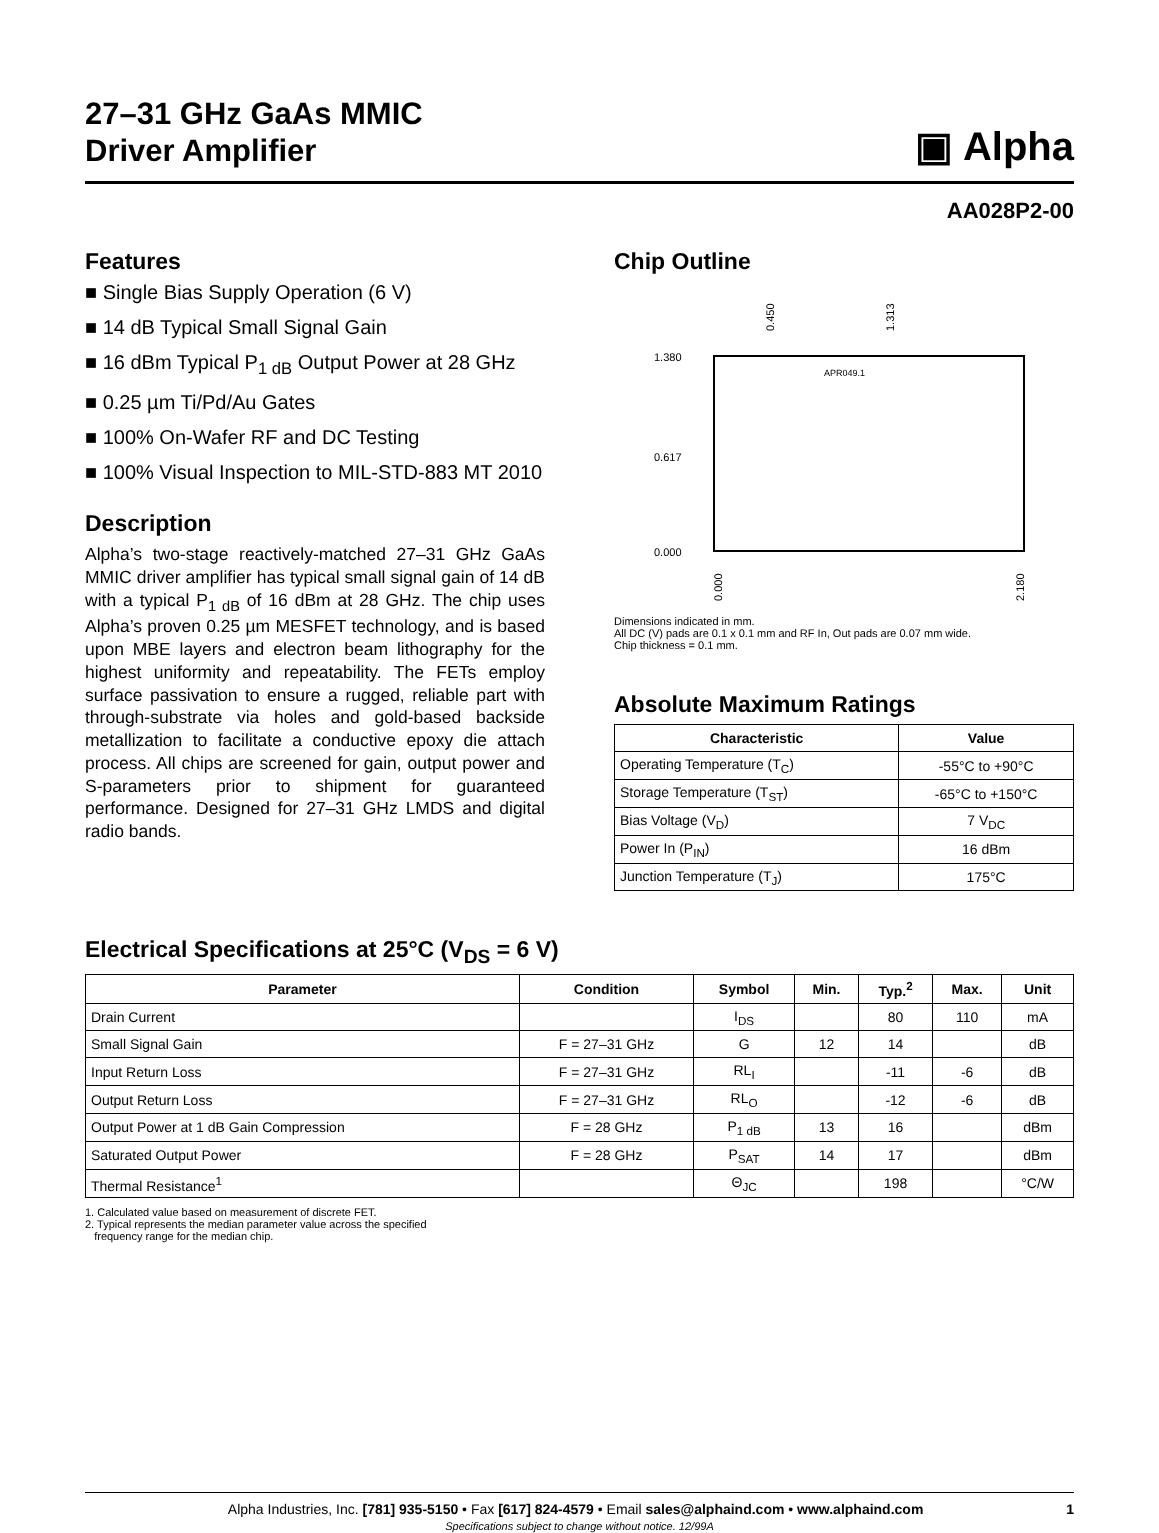27–31 GHz GaAs MMIC
Driver Amplifier
▣ Alpha
AA028P2-00
Features
■ Single Bias Supply Operation (6 V)
■ 14 dB Typical Small Signal Gain
■ 16 dBm Typical P<sub>1 dB</sub> Output Power at 28 GHz
■ 0.25 µm Ti/Pd/Au Gates
■ 100% On-Wafer RF and DC Testing
■ 100% Visual Inspection to MIL-STD-883 MT 2010
Description
Alpha’s two-stage reactively-matched 27–31 GHz GaAs MMIC driver amplifier has typical small signal gain of 14 dB with a typical P<sub>1 dB</sub> of 16 dBm at 28 GHz. The chip uses Alpha’s proven 0.25 µm MESFET technology, and is based upon MBE layers and electron beam lithography for the highest uniformity and repeatability. The FETs employ surface passivation to ensure a rugged, reliable part with through-substrate via holes and gold-based backside metallization to facilitate a conductive epoxy die attach process. All chips are screened for gain, output power and S-parameters prior to shipment for guaranteed performance. Designed for 27–31 GHz LMDS and digital radio bands.
Chip Outline
1.380
0.617
0.000
0.450
1.313
0.000
2.180
APR049.1
Dimensions indicated in mm.
All DC (V) pads are 0.1 x 0.1 mm and RF In, Out pads are 0.07 mm wide.
Chip thickness = 0.1 mm.
Absolute Maximum Ratings
| Characteristic | Value |
| --- | --- |
| Operating Temperature (T<sub>C</sub>) | -55°C to +90°C |
| Storage Temperature (T<sub>ST</sub>) | -65°C to +150°C |
| Bias Voltage (V<sub>D</sub>) | 7 V<sub>DC</sub> |
| Power In (P<sub>IN</sub>) | 16 dBm |
| Junction Temperature (T<sub>J</sub>) | 175°C |
Electrical Specifications at 25°C (V<sub>DS</sub> = 6 V)
| Parameter | Condition | Symbol | Min. | Typ.<sup>2</sup> | Max. | Unit |
| --- | --- | --- | --- | --- | --- | --- |
| Drain Current | | I<sub>DS</sub> | | 80 | 110 | mA |
| Small Signal Gain | F = 27–31 GHz | G | 12 | 14 | | dB |
| Input Return Loss | F = 27–31 GHz | RL<sub>I</sub> | | -11 | -6 | dB |
| Output Return Loss | F = 27–31 GHz | RL<sub>O</sub> | | -12 | -6 | dB |
| Output Power at 1 dB Gain Compression | F = 28 GHz | P<sub>1 dB</sub> | 13 | 16 | | dBm |
| Saturated Output Power | F = 28 GHz | P<sub>SAT</sub> | 14 | 17 | | dBm |
| Thermal Resistance<sup>1</sup> | | Θ<sub>JC</sub> | | 198 | | °C/W |
1. Calculated value based on measurement of discrete FET.
2. Typical represents the median parameter value across the specified
frequency range for the median chip.
Alpha Industries, Inc. [781] 935-5150 • Fax [617] 824-4579 • Email sales@alphaind.com • www.alphaind.com 1
Specifications subject to change without notice. 12/99A